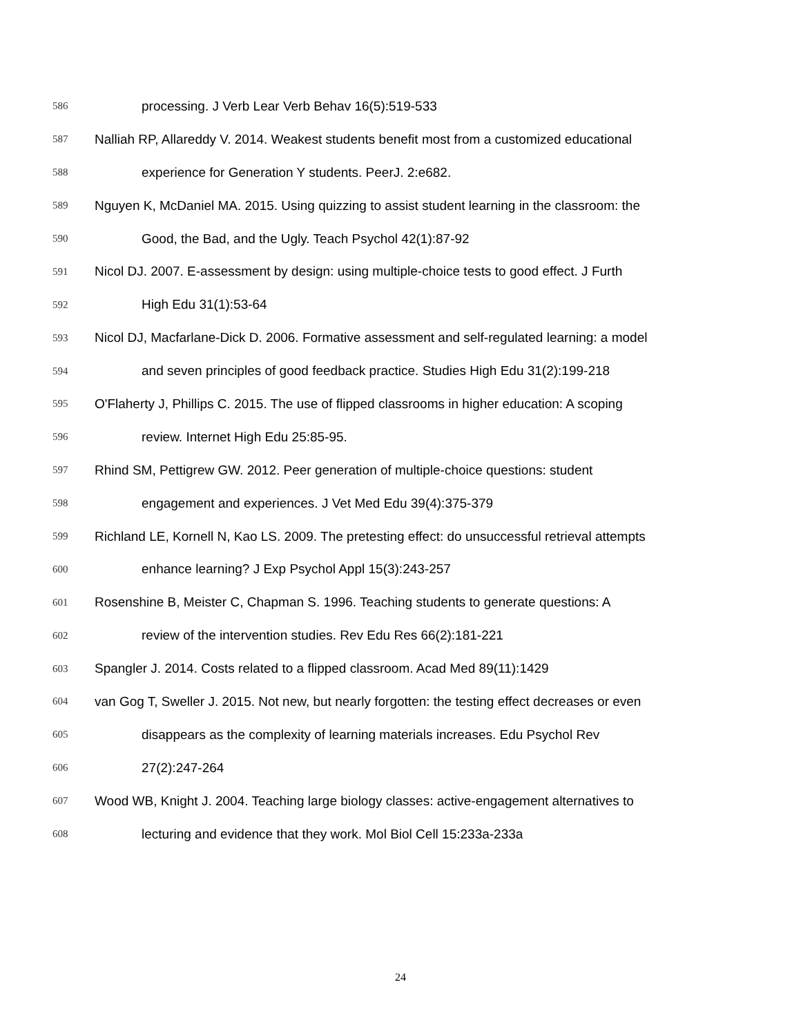586 processing. J Verb Lear Verb Behav 16(5):519-533
587 Nalliah RP, Allareddy V. 2014. Weakest students benefit most from a customized educational
588 experience for Generation Y students. PeerJ. 2:e682.
589 Nguyen K, McDaniel MA. 2015. Using quizzing to assist student learning in the classroom: the
590 Good, the Bad, and the Ugly. Teach Psychol 42(1):87-92
591 Nicol DJ. 2007. E-assessment by design: using multiple-choice tests to good effect. J Furth
592 High Edu 31(1):53-64
593 Nicol DJ, Macfarlane-Dick D. 2006. Formative assessment and self-regulated learning: a model
594 and seven principles of good feedback practice. Studies High Edu 31(2):199-218
595 O'Flaherty J, Phillips C. 2015. The use of flipped classrooms in higher education: A scoping
596 review. Internet High Edu 25:85-95.
597 Rhind SM, Pettigrew GW. 2012. Peer generation of multiple-choice questions: student
598 engagement and experiences. J Vet Med Edu 39(4):375-379
599 Richland LE, Kornell N, Kao LS. 2009. The pretesting effect: do unsuccessful retrieval attempts
600 enhance learning? J Exp Psychol Appl 15(3):243-257
601 Rosenshine B, Meister C, Chapman S. 1996. Teaching students to generate questions: A
602 review of the intervention studies. Rev Edu Res 66(2):181-221
603 Spangler J. 2014. Costs related to a flipped classroom. Acad Med 89(11):1429
604 van Gog T, Sweller J. 2015. Not new, but nearly forgotten: the testing effect decreases or even
605 disappears as the complexity of learning materials increases. Edu Psychol Rev
606 27(2):247-264
607 Wood WB, Knight J. 2004. Teaching large biology classes: active-engagement alternatives to
608 lecturing and evidence that they work. Mol Biol Cell 15:233a-233a
24